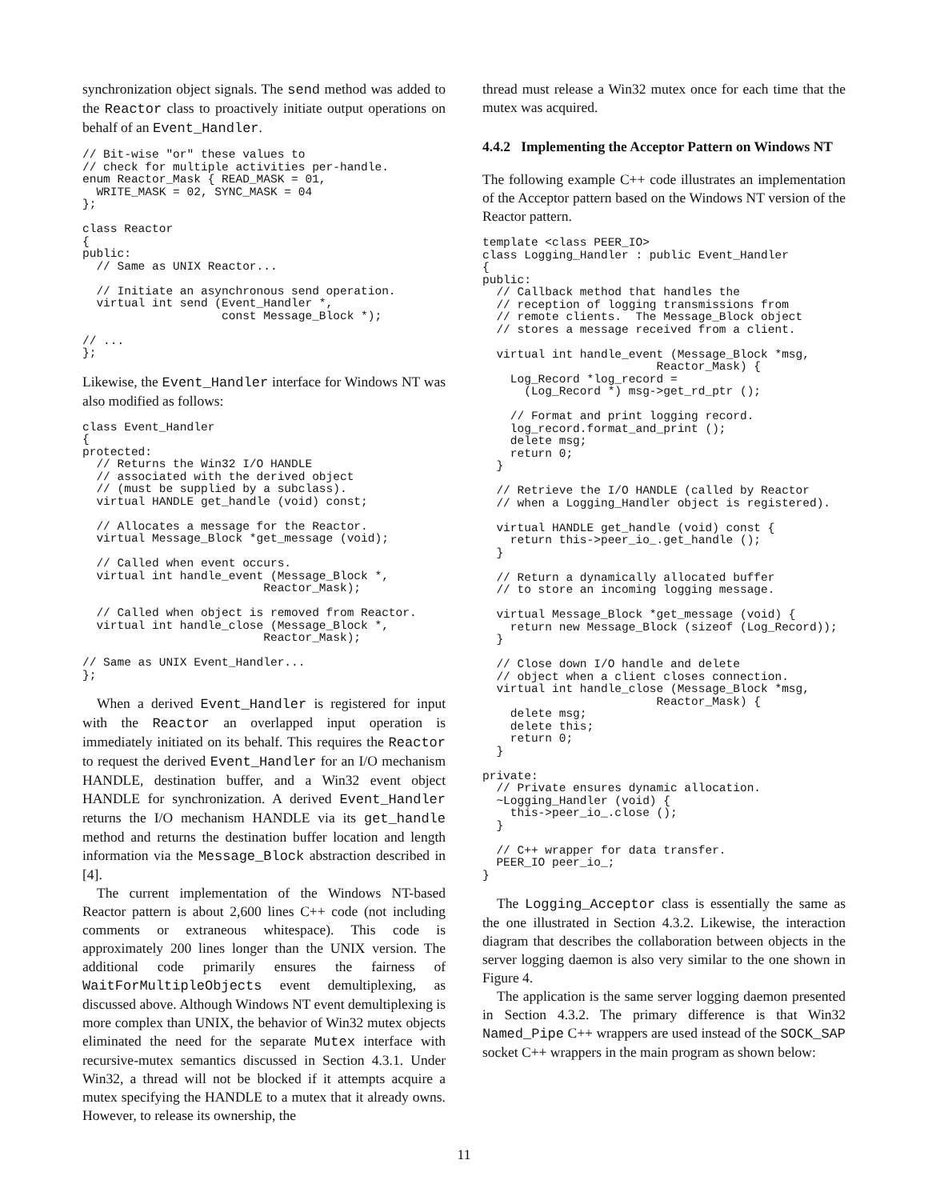synchronization object signals. The send method was added to the Reactor class to proactively initiate output operations on behalf of an Event_Handler.
// Bit-wise "or" these values to
// check for multiple activities per-handle.
enum Reactor_Mask { READ_MASK = 01,
  WRITE_MASK = 02, SYNC_MASK = 04
};

class Reactor
{
public:
  // Same as UNIX Reactor...

  // Initiate an asynchronous send operation.
  virtual int send (Event_Handler *,
                    const Message_Block *);

// ...
};
Likewise, the Event_Handler interface for Windows NT was also modified as follows:
class Event_Handler
{
protected:
  // Returns the Win32 I/O HANDLE
  // associated with the derived object
  // (must be supplied by a subclass).
  virtual HANDLE get_handle (void) const;

  // Allocates a message for the Reactor.
  virtual Message_Block *get_message (void);

  // Called when event occurs.
  virtual int handle_event (Message_Block *,
                          Reactor_Mask);

  // Called when object is removed from Reactor.
  virtual int handle_close (Message_Block *,
                          Reactor_Mask);

// Same as UNIX Event_Handler...
};
When a derived Event_Handler is registered for input with the Reactor an overlapped input operation is immediately initiated on its behalf. This requires the Reactor to request the derived Event_Handler for an I/O mechanism HANDLE, destination buffer, and a Win32 event object HANDLE for synchronization. A derived Event_Handler returns the I/O mechanism HANDLE via its get_handle method and returns the destination buffer location and length information via the Message_Block abstraction described in [4].
The current implementation of the Windows NT-based Reactor pattern is about 2,600 lines C++ code (not including comments or extraneous whitespace). This code is approximately 200 lines longer than the UNIX version. The additional code primarily ensures the fairness of WaitForMultipleObjects event demultiplexing, as discussed above. Although Windows NT event demultiplexing is more complex than UNIX, the behavior of Win32 mutex objects eliminated the need for the separate Mutex interface with recursive-mutex semantics discussed in Section 4.3.1. Under Win32, a thread will not be blocked if it attempts acquire a mutex specifying the HANDLE to a mutex that it already owns. However, to release its ownership, the
thread must release a Win32 mutex once for each time that the mutex was acquired.
4.4.2 Implementing the Acceptor Pattern on Windows NT
The following example C++ code illustrates an implementation of the Acceptor pattern based on the Windows NT version of the Reactor pattern.
template <class PEER_IO>
class Logging_Handler : public Event_Handler
{
public:
  // Callback method that handles the
  // reception of logging transmissions from
  // remote clients.  The Message_Block object
  // stores a message received from a client.

  virtual int handle_event (Message_Block *msg,
                         Reactor_Mask) {
    Log_Record *log_record =
      (Log_Record *) msg->get_rd_ptr ();

    // Format and print logging record.
    log_record.format_and_print ();
    delete msg;
    return 0;
  }

  // Retrieve the I/O HANDLE (called by Reactor
  // when a Logging_Handler object is registered).

  virtual HANDLE get_handle (void) const {
    return this->peer_io_.get_handle ();
  }

  // Return a dynamically allocated buffer
  // to store an incoming logging message.

  virtual Message_Block *get_message (void) {
    return new Message_Block (sizeof (Log_Record));
  }

  // Close down I/O handle and delete
  // object when a client closes connection.
  virtual int handle_close (Message_Block *msg,
                         Reactor_Mask) {
    delete msg;
    delete this;
    return 0;
  }

private:
  // Private ensures dynamic allocation.
  ~Logging_Handler (void) {
    this->peer_io_.close ();
  }

  // C++ wrapper for data transfer.
  PEER_IO peer_io_;
}
The Logging_Acceptor class is essentially the same as the one illustrated in Section 4.3.2. Likewise, the interaction diagram that describes the collaboration between objects in the server logging daemon is also very similar to the one shown in Figure 4.
The application is the same server logging daemon presented in Section 4.3.2. The primary difference is that Win32 Named_Pipe C++ wrappers are used instead of the SOCK_SAP socket C++ wrappers in the main program as shown below:
11